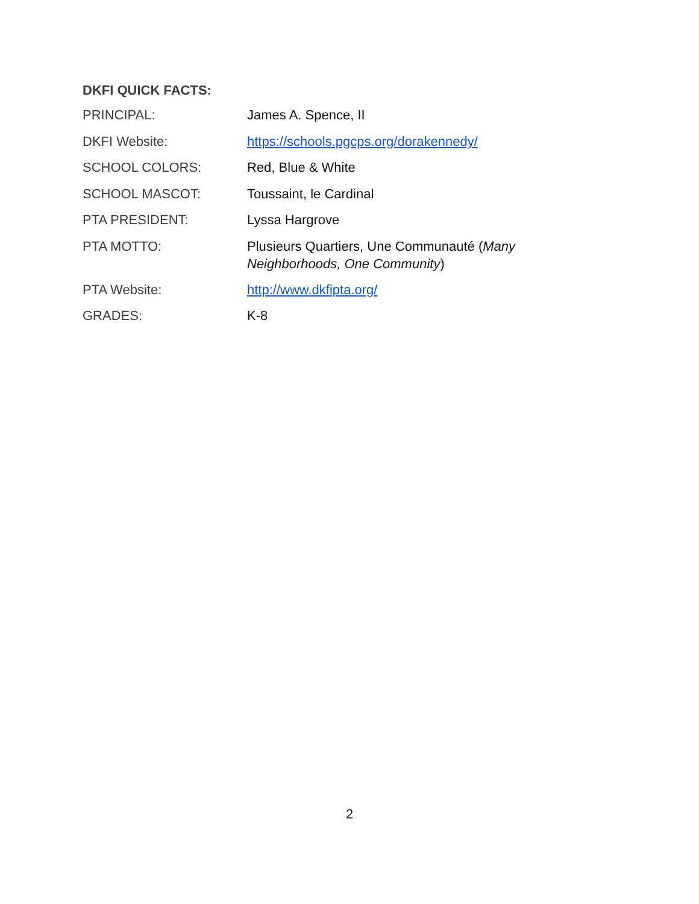DKFI QUICK FACTS:
| PRINCIPAL: | James A. Spence, II |
| DKFI Website: | https://schools.pgcps.org/dorakennedy/ |
| SCHOOL COLORS: | Red, Blue & White |
| SCHOOL MASCOT: | Toussaint, le Cardinal |
| PTA PRESIDENT: | Lyssa Hargrove |
| PTA MOTTO: | Plusieurs Quartiers, Une Communauté ( Many Neighborhoods, One Community ) |
| PTA Website: | http://www.dkfipta.org/ |
| GRADES: | K-8 |
2